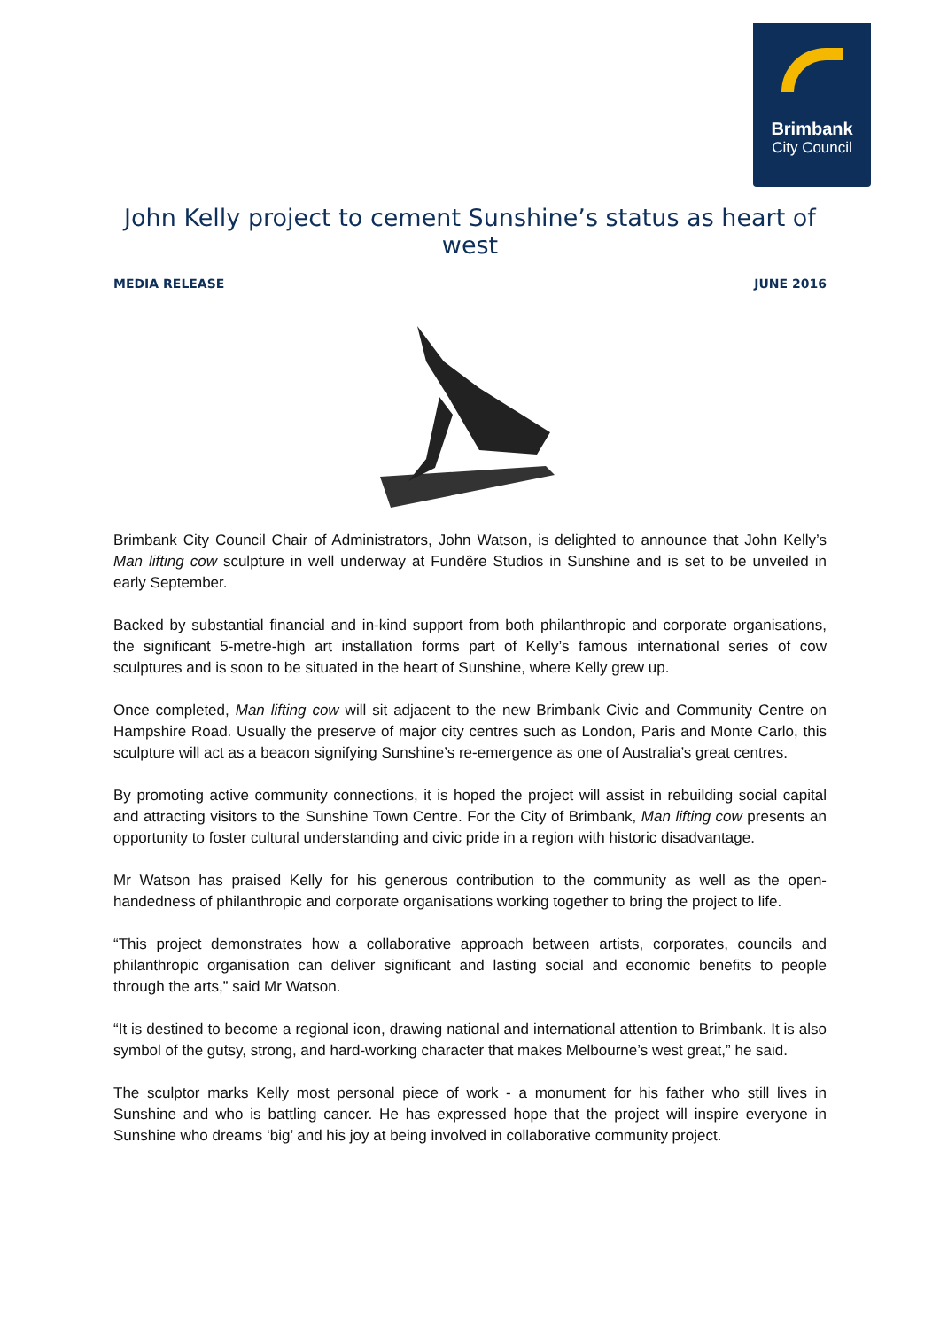Brimbank
City Council
John Kelly project to cement Sunshine’s status as heart of west
MEDIA RELEASE JUNE 2016
Brimbank City Council Chair of Administrators, John Watson, is delighted to announce that John Kelly’s Man lifting cow sculpture in well underway at Fundêre Studios in Sunshine and is set to be unveiled in early September.
Backed by substantial financial and in-kind support from both philanthropic and corporate organisations, the significant 5-metre-high art installation forms part of Kelly’s famous international series of cow sculptures and is soon to be situated in the heart of Sunshine, where Kelly grew up.
Once completed, Man lifting cow will sit adjacent to the new Brimbank Civic and Community Centre on Hampshire Road. Usually the preserve of major city centres such as London, Paris and Monte Carlo, this sculpture will act as a beacon signifying Sunshine’s re-emergence as one of Australia’s great centres.
By promoting active community connections, it is hoped the project will assist in rebuilding social capital and attracting visitors to the Sunshine Town Centre. For the City of Brimbank, Man lifting cow presents an opportunity to foster cultural understanding and civic pride in a region with historic disadvantage.
Mr Watson has praised Kelly for his generous contribution to the community as well as the open-handedness of philanthropic and corporate organisations working together to bring the project to life.
“This project demonstrates how a collaborative approach between artists, corporates, councils and philanthropic organisation can deliver significant and lasting social and economic benefits to people through the arts,” said Mr Watson.
“It is destined to become a regional icon, drawing national and international attention to Brimbank. It is also symbol of the gutsy, strong, and hard-working character that makes Melbourne’s west great,” he said.
The sculptor marks Kelly most personal piece of work - a monument for his father who still lives in Sunshine and who is battling cancer. He has expressed hope that the project will inspire everyone in Sunshine who dreams ‘big’ and his joy at being involved in collaborative community project.